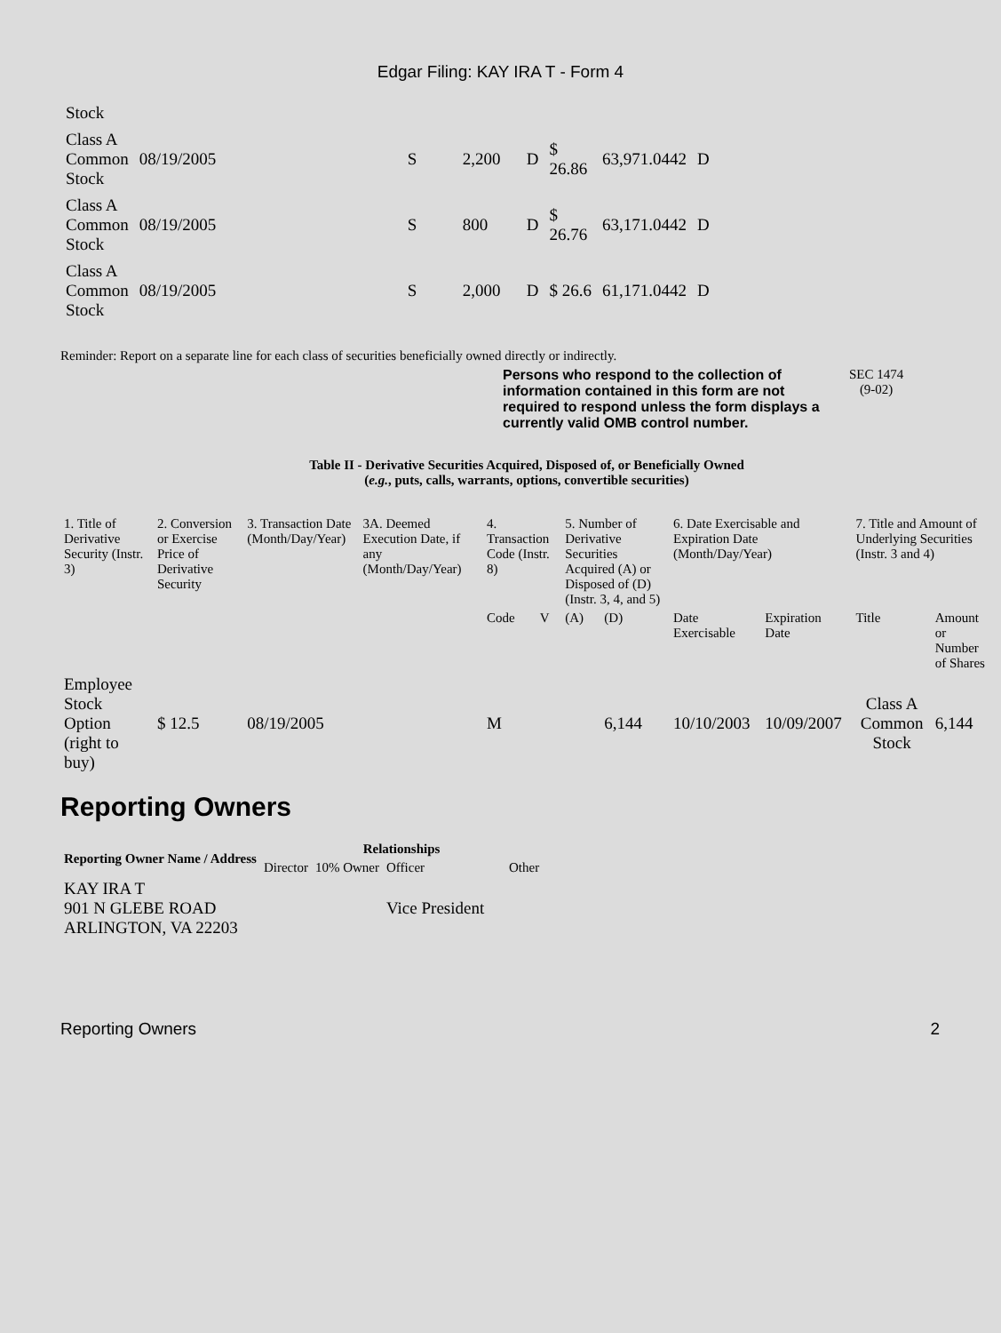Edgar Filing: KAY IRA T - Form 4
| Stock | | | | | | | |
| Class A Common Stock | 08/19/2005 | S | 2,200 | D | $ 26.86 | 63,971.0442 | D |
| Class A Common Stock | 08/19/2005 | S | 800 | D | $ 26.76 | 63,171.0442 | D |
| Class A Common Stock | 08/19/2005 | S | 2,000 | D | $ 26.6 | 61,171.0442 | D |
Reminder: Report on a separate line for each class of securities beneficially owned directly or indirectly.
Persons who respond to the collection of information contained in this form are not required to respond unless the form displays a currently valid OMB control number.
SEC 1474
(9-02)
Table II - Derivative Securities Acquired, Disposed of, or Beneficially Owned
(e.g., puts, calls, warrants, options, convertible securities)
| 1. Title of Derivative Security (Instr. 3) | 2. Conversion or Exercise Price of Derivative Security | 3. Transaction Date (Month/Day/Year) | 3A. Deemed Execution Date, if any (Month/Day/Year) | 4. Transaction Code (Instr. 8) | | 5. Number of Derivative Securities Acquired (A) or Disposed of (D) (Instr. 3, 4, and 5) | | 6. Date Exercisable and Expiration Date (Month/Day/Year) | | 7. Title and Amount of Underlying Securities (Instr. 3 and 4) | |
| --- | --- | --- | --- | --- | --- | --- | --- | --- | --- | --- | --- |
| | | | | Code | V | (A) | (D) | Date Exercisable | Expiration Date | Title | Amount or Number of Shares |
| Employee Stock Option (right to buy) | $ 12.5 | 08/19/2005 | | M | | | 6,144 | 10/10/2003 | 10/09/2007 | Class A Common Stock | 6,144 |
Reporting Owners
| Reporting Owner Name / Address | Relationships | | | |
| --- | --- | --- | --- | --- |
| | Director | 10% Owner | Officer | Other |
| KAY IRA T 901 N GLEBE ROAD ARLINGTON, VA 22203 | | | Vice President | |
Reporting Owners 2